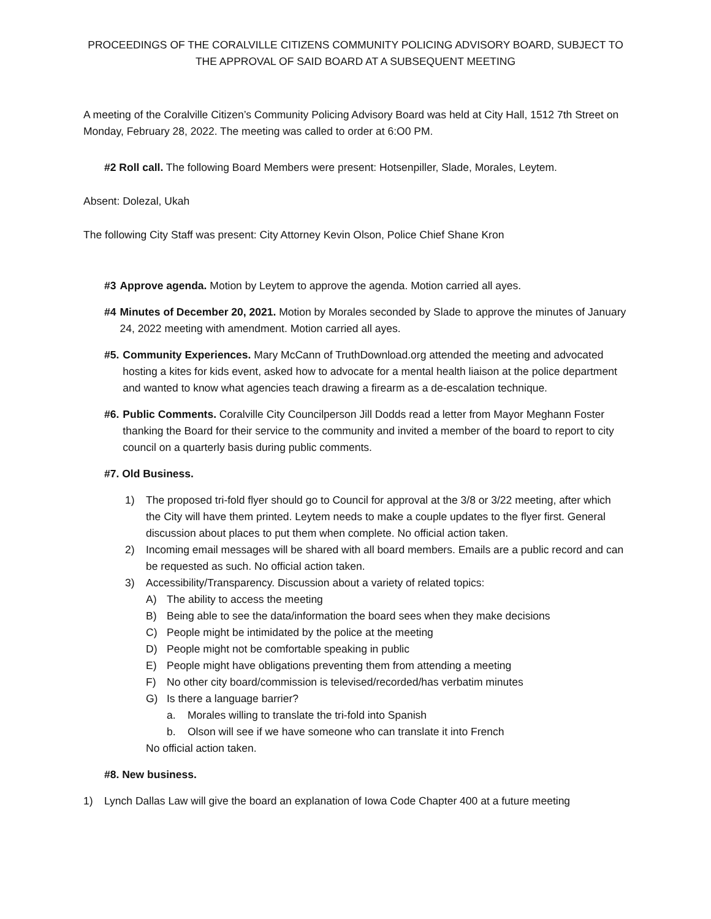PROCEEDINGS OF THE CORALVILLE CITIZENS COMMUNITY POLICING ADVISORY BOARD, SUBJECT TO THE APPROVAL OF SAID BOARD AT A SUBSEQUENT MEETING
A meeting of the Coralville Citizen’s Community Policing Advisory Board was held at City Hall, 1512 7th Street on Monday, February 28, 2022. The meeting was called to order at 6:O0 PM.
#2 Roll call. The following Board Members were present: Hotsenpiller, Slade, Morales, Leytem.
Absent: Dolezal, Ukah
The following City Staff was present: City Attorney Kevin Olson, Police Chief Shane Kron
#3 Approve agenda. Motion by Leytem to approve the agenda. Motion carried all ayes.
#4 Minutes of December 20, 2021. Motion by Morales seconded by Slade to approve the minutes of January 24, 2022 meeting with amendment. Motion carried all ayes.
#5. Community Experiences. Mary McCann of TruthDownload.org attended the meeting and advocated hosting a kites for kids event, asked how to advocate for a mental health liaison at the police department and wanted to know what agencies teach drawing a firearm as a de-escalation technique.
#6. Public Comments. Coralville City Councilperson Jill Dodds read a letter from Mayor Meghann Foster thanking the Board for their service to the community and invited a member of the board to report to city council on a quarterly basis during public comments.
#7. Old Business.
1) The proposed tri-fold flyer should go to Council for approval at the 3/8 or 3/22 meeting, after which the City will have them printed. Leytem needs to make a couple updates to the flyer first. General discussion about places to put them when complete. No official action taken.
2) Incoming email messages will be shared with all board members. Emails are a public record and can be requested as such. No official action taken.
3) Accessibility/Transparency. Discussion about a variety of related topics:
A) The ability to access the meeting
B) Being able to see the data/information the board sees when they make decisions
C) People might be intimidated by the police at the meeting
D) People might not be comfortable speaking in public
E) People might have obligations preventing them from attending a meeting
F) No other city board/commission is televised/recorded/has verbatim minutes
G) Is there a language barrier?
a. Morales willing to translate the tri-fold into Spanish
b. Olson will see if we have someone who can translate it into French
No official action taken.
#8. New business.
1) Lynch Dallas Law will give the board an explanation of Iowa Code Chapter 400 at a future meeting